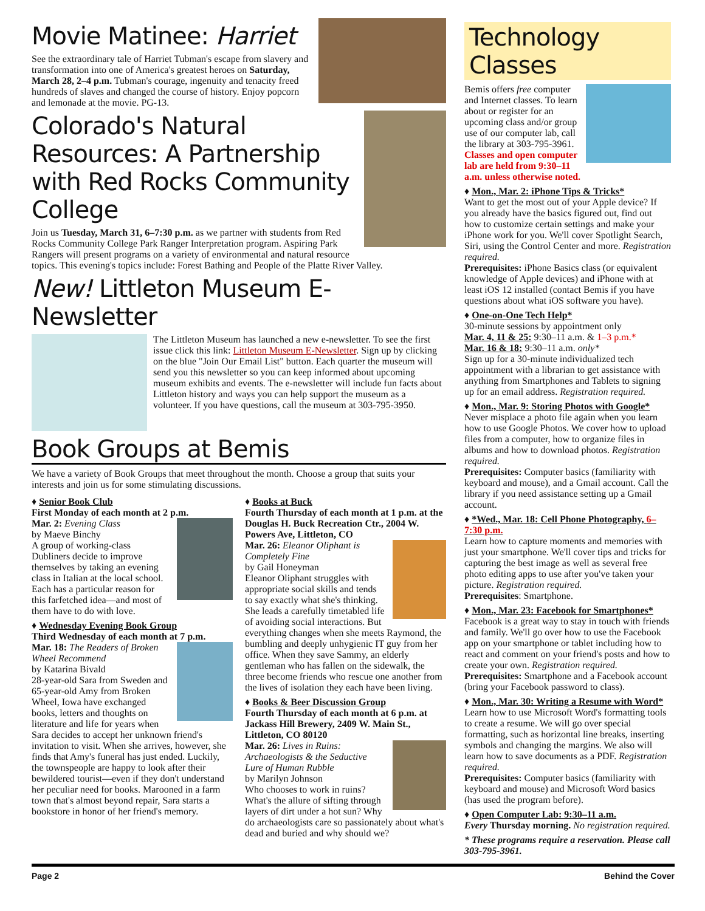Movie Matinee: Harriet
See the extraordinary tale of Harriet Tubman's escape from slavery and transformation into one of America's greatest heroes on Saturday, March 28, 2–4 p.m. Tubman's courage, ingenuity and tenacity freed hundreds of slaves and changed the course of history. Enjoy popcorn and lemonade at the movie. PG-13.
Colorado's Natural Resources: A Partnership with Red Rocks Community College
Join us Tuesday, March 31, 6–7:30 p.m. as we partner with students from Red Rocks Community College Park Ranger Interpretation program. Aspiring Park Rangers will present programs on a variety of environmental and natural resource topics. This evening's topics include: Forest Bathing and People of the Platte River Valley.
New! Littleton Museum E-Newsletter
The Littleton Museum has launched a new e-newsletter. To see the first issue click this link: Littleton Museum E-Newsletter. Sign up by clicking on the blue "Join Our Email List" button. Each quarter the museum will send you this newsletter so you can keep informed about upcoming museum exhibits and events. The e-newsletter will include fun facts about Littleton history and ways you can help support the museum as a volunteer. If you have questions, call the museum at 303-795-3950.
Book Groups at Bemis
We have a variety of Book Groups that meet throughout the month. Choose a group that suits your interests and join us for some stimulating discussions.
♦ Senior Book Club
First Monday of each month at 2 p.m.
Mar. 2: Evening Class
by Maeve Binchy
A group of working-class Dubliners decide to improve themselves by taking an evening class in Italian at the local school. Each has a particular reason for this farfetched idea—and most of them have to do with love.
♦ Wednesday Evening Book Group
Third Wednesday of each month at 7 p.m.
Mar. 18: The Readers of Broken Wheel Recommend
by Katarina Bivald
28-year-old Sara from Sweden and 65-year-old Amy from Broken Wheel, Iowa have exchanged books, letters and thoughts on literature and life for years when Sara decides to accept her unknown friend's invitation to visit. When she arrives, however, she finds that Amy's funeral has just ended. Luckily, the townspeople are happy to look after their bewildered tourist—even if they don't understand her peculiar need for books. Marooned in a farm town that's almost beyond repair, Sara starts a bookstore in honor of her friend's memory.
♦ Books at Buck
Fourth Thursday of each month at 1 p.m. at the Douglas H. Buck Recreation Ctr., 2004 W. Powers Ave, Littleton, CO
Mar. 26: Eleanor Oliphant is Completely Fine
by Gail Honeyman
Eleanor Oliphant struggles with appropriate social skills and tends to say exactly what she's thinking. She leads a carefully timetabled life of avoiding social interactions. But everything changes when she meets Raymond, the bumbling and deeply unhygienic IT guy from her office. When they save Sammy, an elderly gentleman who has fallen on the sidewalk, the three become friends who rescue one another from the lives of isolation they each have been living.
♦ Books & Beer Discussion Group
Fourth Thursday of each month at 6 p.m. at Jackass Hill Brewery, 2409 W. Main St., Littleton, CO 80120
Mar. 26: Lives in Ruins: Archaeologists & the Seductive Lure of Human Rubble
by Marilyn Johnson
Who chooses to work in ruins? What's the allure of sifting through layers of dirt under a hot sun? Why do archaeologists care so passionately about what's dead and buried and why should we?
Technology Classes
Bemis offers free computer and Internet classes. To learn about or register for an upcoming class and/or group use of our computer lab, call the library at 303-795-3961. Classes and open computer lab are held from 9:30–11 a.m. unless otherwise noted.
♦ Mon., Mar. 2: iPhone Tips & Tricks*
Want to get the most out of your Apple device? If you already have the basics figured out, find out how to customize certain settings and make your iPhone work for you. We'll cover Spotlight Search, Siri, using the Control Center and more. Registration required.
Prerequisites: iPhone Basics class (or equivalent knowledge of Apple devices) and iPhone with at least iOS 12 installed (contact Bemis if you have questions about what iOS software you have).
♦ One-on-One Tech Help*
30-minute sessions by appointment only
Mar. 4, 11 & 25: 9:30–11 a.m. & 1–3 p.m.*
Mar. 16 & 18: 9:30–11 a.m. only*
Sign up for a 30-minute individualized tech appointment with a librarian to get assistance with anything from Smartphones and Tablets to signing up for an email address. Registration required.
♦ Mon., Mar. 9: Storing Photos with Google*
Never misplace a photo file again when you learn how to use Google Photos. We cover how to upload files from a computer, how to organize files in albums and how to download photos. Registration required.
Prerequisites: Computer basics (familiarity with keyboard and mouse), and a Gmail account. Call the library if you need assistance setting up a Gmail account.
♦ *Wed., Mar. 18: Cell Phone Photography, 6–7:30 p.m.
Learn how to capture moments and memories with just your smartphone. We'll cover tips and tricks for capturing the best image as well as several free photo editing apps to use after you've taken your picture. Registration required.
Prerequisites: Smartphone.
♦ Mon., Mar. 23: Facebook for Smartphones*
Facebook is a great way to stay in touch with friends and family. We'll go over how to use the Facebook app on your smartphone or tablet including how to react and comment on your friend's posts and how to create your own. Registration required.
Prerequisites: Smartphone and a Facebook account (bring your Facebook password to class).
♦ Mon., Mar. 30: Writing a Resume with Word*
Learn how to use Microsoft Word's formatting tools to create a resume. We will go over special formatting, such as horizontal line breaks, inserting symbols and changing the margins. We also will learn how to save documents as a PDF. Registration required.
Prerequisites: Computer basics (familiarity with keyboard and mouse) and Microsoft Word basics (has used the program before).
♦ Open Computer Lab: 9:30–11 a.m.
Every Thursday morning. No registration required.
* These programs require a reservation. Please call 303-795-3961.
Page 2 Behind the Cover